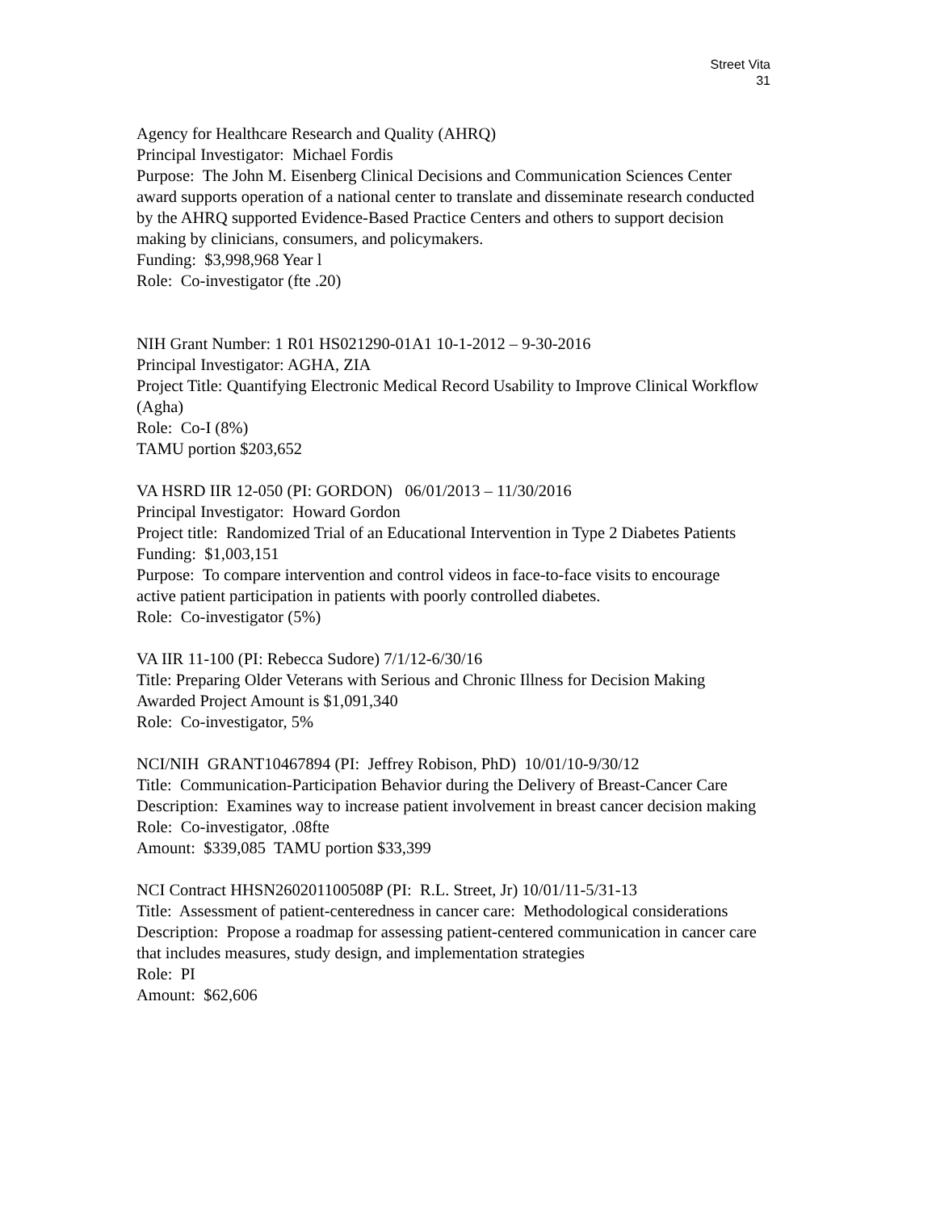Street Vita
31
Agency for Healthcare Research and Quality (AHRQ)
Principal Investigator: Michael Fordis
Purpose: The John M. Eisenberg Clinical Decisions and Communication Sciences Center award supports operation of a national center to translate and disseminate research conducted by the AHRQ supported Evidence-Based Practice Centers and others to support decision making by clinicians, consumers, and policymakers.
Funding: $3,998,968 Year l
Role: Co-investigator (fte .20)
NIH Grant Number: 1 R01 HS021290-01A1 10-1-2012 – 9-30-2016
Principal Investigator: AGHA, ZIA
Project Title: Quantifying Electronic Medical Record Usability to Improve Clinical Workflow (Agha)
Role: Co-I (8%)
TAMU portion $203,652
VA HSRD IIR 12-050 (PI: GORDON) 06/01/2013 – 11/30/2016
Principal Investigator: Howard Gordon
Project title: Randomized Trial of an Educational Intervention in Type 2 Diabetes Patients
Funding: $1,003,151
Purpose: To compare intervention and control videos in face-to-face visits to encourage active patient participation in patients with poorly controlled diabetes.
Role: Co-investigator (5%)
VA IIR 11-100 (PI: Rebecca Sudore) 7/1/12-6/30/16
Title: Preparing Older Veterans with Serious and Chronic Illness for Decision Making
Awarded Project Amount is $1,091,340
Role: Co-investigator, 5%
NCI/NIH GRANT10467894 (PI: Jeffrey Robison, PhD) 10/01/10-9/30/12
Title: Communication-Participation Behavior during the Delivery of Breast-Cancer Care
Description: Examines way to increase patient involvement in breast cancer decision making
Role: Co-investigator, .08fte
Amount: $339,085 TAMU portion $33,399
NCI Contract HHSN260201100508P (PI: R.L. Street, Jr) 10/01/11-5/31-13
Title: Assessment of patient-centeredness in cancer care: Methodological considerations
Description: Propose a roadmap for assessing patient-centered communication in cancer care that includes measures, study design, and implementation strategies
Role: PI
Amount: $62,606